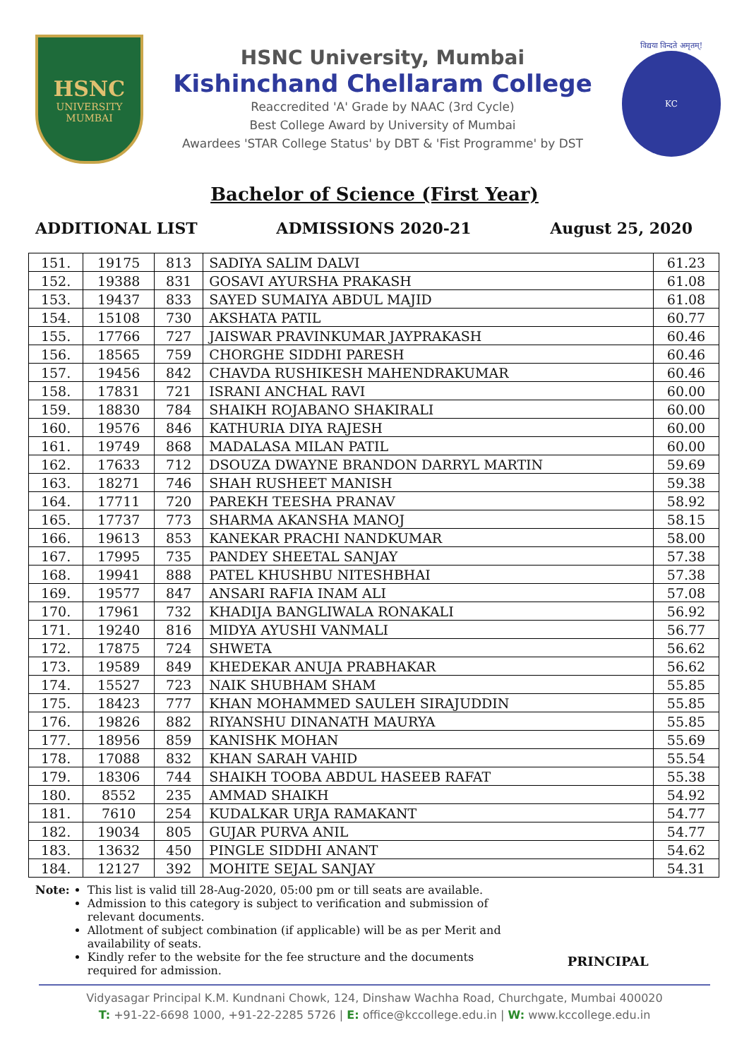HSNC
UNIVERSITY
MUMBAI
HSNC University, Mumbai
Kishinchand Chellaram College
Reaccredited 'A' Grade by NAAC (3rd Cycle)
Best College Award by University of Mumbai
Awardees 'STAR College Status' by DBT & 'Fist Programme' by DST
विद्यया विन्दते अमृतम्!
KC
Bachelor of Science (First Year)
ADDITIONAL LIST ADMISSIONS 2020-21 August 25, 2020
| 151. | 19175 | 813 | SADIYA SALIM DALVI | 61.23 |
| 152. | 19388 | 831 | GOSAVI AYURSHA PRAKASH | 61.08 |
| 153. | 19437 | 833 | SAYED SUMAIYA ABDUL MAJID | 61.08 |
| 154. | 15108 | 730 | AKSHATA PATIL | 60.77 |
| 155. | 17766 | 727 | JAISWAR PRAVINKUMAR JAYPRAKASH | 60.46 |
| 156. | 18565 | 759 | CHORGHE SIDDHI PARESH | 60.46 |
| 157. | 19456 | 842 | CHAVDA RUSHIKESH MAHENDRAKUMAR | 60.46 |
| 158. | 17831 | 721 | ISRANI ANCHAL RAVI | 60.00 |
| 159. | 18830 | 784 | SHAIKH ROJABANO SHAKIRALI | 60.00 |
| 160. | 19576 | 846 | KATHURIA DIYA RAJESH | 60.00 |
| 161. | 19749 | 868 | MADALASA MILAN PATIL | 60.00 |
| 162. | 17633 | 712 | DSOUZA DWAYNE BRANDON DARRYL MARTIN | 59.69 |
| 163. | 18271 | 746 | SHAH RUSHEET MANISH | 59.38 |
| 164. | 17711 | 720 | PAREKH TEESHA PRANAV | 58.92 |
| 165. | 17737 | 773 | SHARMA AKANSHA MANOJ | 58.15 |
| 166. | 19613 | 853 | KANEKAR PRACHI NANDKUMAR | 58.00 |
| 167. | 17995 | 735 | PANDEY SHEETAL SANJAY | 57.38 |
| 168. | 19941 | 888 | PATEL KHUSHBU NITESHBHAI | 57.38 |
| 169. | 19577 | 847 | ANSARI RAFIA INAM ALI | 57.08 |
| 170. | 17961 | 732 | KHADIJA BANGLIWALA RONAKALI | 56.92 |
| 171. | 19240 | 816 | MIDYA AYUSHI VANMALI | 56.77 |
| 172. | 17875 | 724 | SHWETA | 56.62 |
| 173. | 19589 | 849 | KHEDEKAR ANUJA PRABHAKAR | 56.62 |
| 174. | 15527 | 723 | NAIK SHUBHAM SHAM | 55.85 |
| 175. | 18423 | 777 | KHAN MOHAMMED SAULEH SIRAJUDDIN | 55.85 |
| 176. | 19826 | 882 | RIYANSHU DINANATH MAURYA | 55.85 |
| 177. | 18956 | 859 | KANISHK MOHAN | 55.69 |
| 178. | 17088 | 832 | KHAN SARAH VAHID | 55.54 |
| 179. | 18306 | 744 | SHAIKH TOOBA ABDUL HASEEB RAFAT | 55.38 |
| 180. | 8552 | 235 | AMMAD SHAIKH | 54.92 |
| 181. | 7610 | 254 | KUDALKAR URJA RAMAKANT | 54.77 |
| 182. | 19034 | 805 | GUJAR PURVA ANIL | 54.77 |
| 183. | 13632 | 450 | PINGLE SIDDHI ANANT | 54.62 |
| 184. | 12127 | 392 | MOHITE SEJAL SANJAY | 54.31 |
Note: This list is valid till 28-Aug-2020, 05:00 pm or till seats are available.
Admission to this category is subject to verification and submission of relevant documents.
Allotment of subject combination (if applicable) will be as per Merit and availability of seats.
Kindly refer to the website for the fee structure and the documents required for admission.
PRINCIPAL
Vidyasagar Principal K.M. Kundnani Chowk, 124, Dinshaw Wachha Road, Churchgate, Mumbai 400020
T: +91-22-6698 1000, +91-22-2285 5726 | E: office@kccollege.edu.in | W: www.kccollege.edu.in